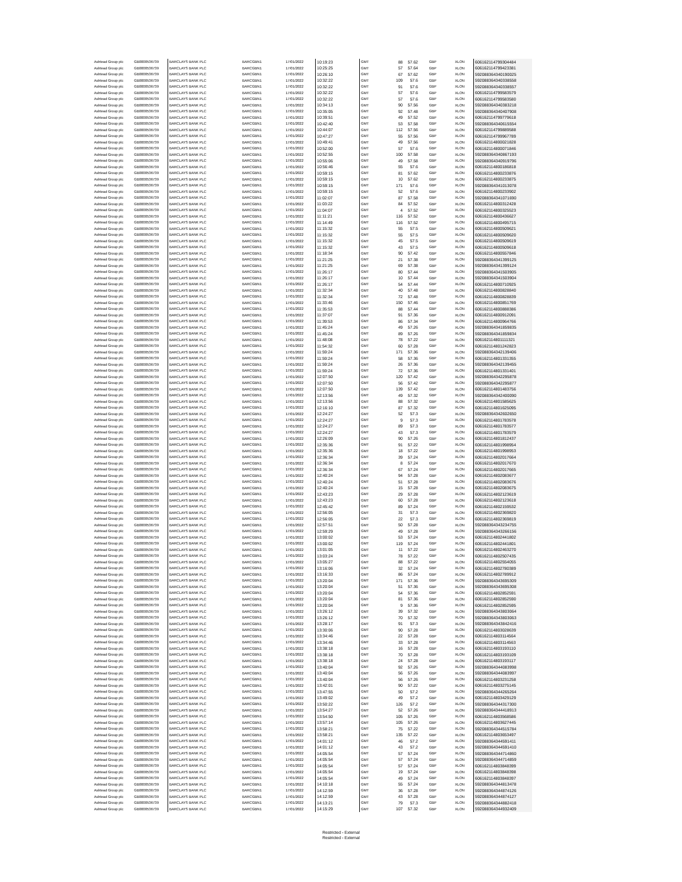| Ashtead Group plc | GB0000536739 | BARCLAYS BANK PLC | BARCGBN1 | 17/01/2022 | 10:19:23 | GMT | 88 | 57.62 | GBP | XLON | 606162114799304484 |
| Ashtead Group plc | GB0000536739 | BARCLAYS BANK PLC | BARCGBN1 | 17/01/2022 | 10:25:25 | GMT | 57 | 57.64 | GBP | XLON | 606162114799423381 |
| Ashtead Group plc | GB0000536739 | BARCLAYS BANK PLC | BARCGBN1 | 17/01/2022 | 10:26:10 | GMT | 67 | 57.62 | GBP | XLON | 592088364340190025 |
| Ashtead Group plc | GB0000536739 | BARCLAYS BANK PLC | BARCGBN1 | 17/01/2022 | 10:32:22 | GMT | 109 | 57.6 | GBP | XLON | 592088364340338558 |
| Ashtead Group plc | GB0000536739 | BARCLAYS BANK PLC | BARCGBN1 | 17/01/2022 | 10:32:22 | GMT | 91 | 57.6 | GBP | XLON | 592088364340338557 |
| Ashtead Group plc | GB0000536739 | BARCLAYS BANK PLC | BARCGBN1 | 17/01/2022 | 10:32:22 | GMT | 57 | 57.6 | GBP | XLON | 606162114799583579 |
| Ashtead Group plc | GB0000536739 | BARCLAYS BANK PLC | BARCGBN1 | 17/01/2022 | 10:32:22 | GMT | 57 | 57.6 | GBP | XLON | 606162114799583580 |
| Ashtead Group plc | GB0000536739 | BARCLAYS BANK PLC | BARCGBN1 | 17/01/2022 | 10:34:13 | GMT | 90 | 57.56 | GBP | XLON | 592088364340383218 |
| Ashtead Group plc | GB0000536739 | BARCLAYS BANK PLC | BARCGBN1 | 17/01/2022 | 10:35:05 | GMT | 92 | 57.48 | GBP | XLON | 592088364340407908 |
| Ashtead Group plc | GB0000536739 | BARCLAYS BANK PLC | BARCGBN1 | 17/01/2022 | 10:39:51 | GMT | 49 | 57.52 | GBP | XLON | 606162114799779618 |
| Ashtead Group plc | GB0000536739 | BARCLAYS BANK PLC | BARCGBN1 | 17/01/2022 | 10:42:40 | GMT | 53 | 57.58 | GBP | XLON | 592088364340615554 |
| Ashtead Group plc | GB0000536739 | BARCLAYS BANK PLC | BARCGBN1 | 17/01/2022 | 10:44:07 | GMT | 112 | 57.56 | GBP | XLON | 606162114799889588 |
| Ashtead Group plc | GB0000536739 | BARCLAYS BANK PLC | BARCGBN1 | 17/01/2022 | 10:47:27 | GMT | 55 | 57.56 | GBP | XLON | 606162114799967789 |
| Ashtead Group plc | GB0000536739 | BARCLAYS BANK PLC | BARCGBN1 | 17/01/2022 | 10:49:41 | GMT | 49 | 57.56 | GBP | XLON | 606162114800021828 |
| Ashtead Group plc | GB0000536739 | BARCLAYS BANK PLC | BARCGBN1 | 17/01/2022 | 10:52:00 | GMT | 57 | 57.6 | GBP | XLON | 606162114800071846 |
| Ashtead Group plc | GB0000536739 | BARCLAYS BANK PLC | BARCGBN1 | 17/01/2022 | 10:52:55 | GMT | 100 | 57.58 | GBP | XLON | 592088364340867193 |
| Ashtead Group plc | GB0000536739 | BARCLAYS BANK PLC | BARCGBN1 | 17/01/2022 | 10:55:06 | GMT | 49 | 57.58 | GBP | XLON | 592088364340919796 |
| Ashtead Group plc | GB0000536739 | BARCLAYS BANK PLC | BARCGBN1 | 17/01/2022 | 10:56:46 | GMT | 55 | 57.6 | GBP | XLON | 606162114800186818 |
| Ashtead Group plc | GB0000536739 | BARCLAYS BANK PLC | BARCGBN1 | 17/01/2022 | 10:59:15 | GMT | 81 | 57.62 | GBP | XLON | 606162114800233876 |
| Ashtead Group plc | GB0000536739 | BARCLAYS BANK PLC | BARCGBN1 | 17/01/2022 | 10:59:15 | GMT | 10 | 57.62 | GBP | XLON | 606162114800233875 |
| Ashtead Group plc | GB0000536739 | BARCLAYS BANK PLC | BARCGBN1 | 17/01/2022 | 10:59:15 | GMT | 171 | 57.6 | GBP | XLON | 592088364341013078 |
| Ashtead Group plc | GB0000536739 | BARCLAYS BANK PLC | BARCGBN1 | 17/01/2022 | 10:59:15 | GMT | 52 | 57.6 | GBP | XLON | 606162114800233902 |
| Ashtead Group plc | GB0000536739 | BARCLAYS BANK PLC | BARCGBN1 | 17/01/2022 | 11:02:07 | GMT | 87 | 57.58 | GBP | XLON | 592088364341071690 |
| Ashtead Group plc | GB0000536739 | BARCLAYS BANK PLC | BARCGBN1 | 17/01/2022 | 11:03:22 | GMT | 84 | 57.52 | GBP | XLON | 606162114800312428 |
| Ashtead Group plc | GB0000536739 | BARCLAYS BANK PLC | BARCGBN1 | 17/01/2022 | 11:04:07 | GMT | 4 | 57.52 | GBP | XLON | 606162114800325523 |
| Ashtead Group plc | GB0000536739 | BARCLAYS BANK PLC | BARCGBN1 | 17/01/2022 | 11:11:21 | GMT | 116 | 57.52 | GBP | XLON | 606162114800436627 |
| Ashtead Group plc | GB0000536739 | BARCLAYS BANK PLC | BARCGBN1 | 17/01/2022 | 11:14:49 | GMT | 116 | 57.52 | GBP | XLON | 606162114800495715 |
| Ashtead Group plc | GB0000536739 | BARCLAYS BANK PLC | BARCGBN1 | 17/01/2022 | 11:15:32 | GMT | 55 | 57.5 | GBP | XLON | 606162114800509621 |
| Ashtead Group plc | GB0000536739 | BARCLAYS BANK PLC | BARCGBN1 | 17/01/2022 | 11:15:32 | GMT | 55 | 57.5 | GBP | XLON | 606162114800509620 |
| Ashtead Group plc | GB0000536739 | BARCLAYS BANK PLC | BARCGBN1 | 17/01/2022 | 11:15:32 | GMT | 45 | 57.5 | GBP | XLON | 606162114800509619 |
| Ashtead Group plc | GB0000536739 | BARCLAYS BANK PLC | BARCGBN1 | 17/01/2022 | 11:15:32 | GMT | 43 | 57.5 | GBP | XLON | 606162114800509618 |
| Ashtead Group plc | GB0000536739 | BARCLAYS BANK PLC | BARCGBN1 | 17/01/2022 | 11:18:34 | GMT | 90 | 57.42 | GBP | XLON | 606162114800557846 |
| Ashtead Group plc | GB0000536739 | BARCLAYS BANK PLC | BARCGBN1 | 17/01/2022 | 11:21:25 | GMT | 21 | 57.38 | GBP | XLON | 592088364341399125 |
| Ashtead Group plc | GB0000536739 | BARCLAYS BANK PLC | BARCGBN1 | 17/01/2022 | 11:21:25 | GMT | 69 | 57.38 | GBP | XLON | 592088364341399124 |
| Ashtead Group plc | GB0000536739 | BARCLAYS BANK PLC | BARCGBN1 | 17/01/2022 | 11:26:17 | GMT | 80 | 57.44 | GBP | XLON | 592088364341503905 |
| Ashtead Group plc | GB0000536739 | BARCLAYS BANK PLC | BARCGBN1 | 17/01/2022 | 11:26:17 | GMT | 10 | 57.44 | GBP | XLON | 592088364341503904 |
| Ashtead Group plc | GB0000536739 | BARCLAYS BANK PLC | BARCGBN1 | 17/01/2022 | 11:26:17 | GMT | 54 | 57.44 | GBP | XLON | 606162114800710925 |
| Ashtead Group plc | GB0000536739 | BARCLAYS BANK PLC | BARCGBN1 | 17/01/2022 | 11:32:34 | GMT | 40 | 57.48 | GBP | XLON | 606162114800828840 |
| Ashtead Group plc | GB0000536739 | BARCLAYS BANK PLC | BARCGBN1 | 17/01/2022 | 11:32:34 | GMT | 72 | 57.48 | GBP | XLON | 606162114800828839 |
| Ashtead Group plc | GB0000536739 | BARCLAYS BANK PLC | BARCGBN1 | 17/01/2022 | 11:33:46 | GMT | 150 | 57.46 | GBP | XLON | 606162114800851769 |
| Ashtead Group plc | GB0000536739 | BARCLAYS BANK PLC | BARCGBN1 | 17/01/2022 | 11:35:53 | GMT | 88 | 57.44 | GBP | XLON | 606162114800888386 |
| Ashtead Group plc | GB0000536739 | BARCLAYS BANK PLC | BARCGBN1 | 17/01/2022 | 11:37:07 | GMT | 91 | 57.36 | GBP | XLON | 606162114800912091 |
| Ashtead Group plc | GB0000536739 | BARCLAYS BANK PLC | BARCGBN1 | 17/01/2022 | 11:39:53 | GMT | 86 | 57.34 | GBP | XLON | 606162114800964766 |
| Ashtead Group plc | GB0000536739 | BARCLAYS BANK PLC | BARCGBN1 | 17/01/2022 | 11:45:24 | GMT | 49 | 57.26 | GBP | XLON | 592088364341859835 |
| Ashtead Group plc | GB0000536739 | BARCLAYS BANK PLC | BARCGBN1 | 17/01/2022 | 11:45:24 | GMT | 89 | 57.26 | GBP | XLON | 592088364341859834 |
| Ashtead Group plc | GB0000536739 | BARCLAYS BANK PLC | BARCGBN1 | 17/01/2022 | 11:48:08 | GMT | 78 | 57.22 | GBP | XLON | 606162114801111321 |
| Ashtead Group plc | GB0000536739 | BARCLAYS BANK PLC | BARCGBN1 | 17/01/2022 | 11:54:32 | GMT | 60 | 57.28 | GBP | XLON | 606162114801242823 |
| Ashtead Group plc | GB0000536739 | BARCLAYS BANK PLC | BARCGBN1 | 17/01/2022 | 11:59:24 | GMT | 171 | 57.36 | GBP | XLON | 592088364342139406 |
| Ashtead Group plc | GB0000536739 | BARCLAYS BANK PLC | BARCGBN1 | 17/01/2022 | 11:59:24 | GMT | 58 | 57.36 | GBP | XLON | 606162114801331355 |
| Ashtead Group plc | GB0000536739 | BARCLAYS BANK PLC | BARCGBN1 | 17/01/2022 | 11:59:24 | GMT | 26 | 57.36 | GBP | XLON | 592088364342139455 |
| Ashtead Group plc | GB0000536739 | BARCLAYS BANK PLC | BARCGBN1 | 17/01/2022 | 11:59:24 | GMT | 72 | 57.36 | GBP | XLON | 606162114801331401 |
| Ashtead Group plc | GB0000536739 | BARCLAYS BANK PLC | BARCGBN1 | 17/01/2022 | 12:07:50 | GMT | 120 | 57.42 | GBP | XLON | 592088364342295878 |
| Ashtead Group plc | GB0000536739 | BARCLAYS BANK PLC | BARCGBN1 | 17/01/2022 | 12:07:50 | GMT | 56 | 57.42 | GBP | XLON | 592088364342295877 |
| Ashtead Group plc | GB0000536739 | BARCLAYS BANK PLC | BARCGBN1 | 17/01/2022 | 12:07:50 | GMT | 139 | 57.42 | GBP | XLON | 606162114801483756 |
| Ashtead Group plc | GB0000536739 | BARCLAYS BANK PLC | BARCGBN1 | 17/01/2022 | 12:13:56 | GMT | 49 | 57.32 | GBP | XLON | 592088364342400090 |
| Ashtead Group plc | GB0000536739 | BARCLAYS BANK PLC | BARCGBN1 | 17/01/2022 | 12:13:56 | GMT | 88 | 57.32 | GBP | XLON | 606162114801585625 |
| Ashtead Group plc | GB0000536739 | BARCLAYS BANK PLC | BARCGBN1 | 17/01/2022 | 12:16:10 | GMT | 87 | 57.32 | GBP | XLON | 606162114801625095 |
| Ashtead Group plc | GB0000536739 | BARCLAYS BANK PLC | BARCGBN1 | 17/01/2022 | 12:24:27 | GMT | 52 | 57.3 | GBP | XLON | 592088364342602650 |
| Ashtead Group plc | GB0000536739 | BARCLAYS BANK PLC | BARCGBN1 | 17/01/2022 | 12:24:27 | GMT | 9 | 57.3 | GBP | XLON | 606162114801783578 |
| Ashtead Group plc | GB0000536739 | BARCLAYS BANK PLC | BARCGBN1 | 17/01/2022 | 12:24:27 | GMT | 89 | 57.3 | GBP | XLON | 606162114801783577 |
| Ashtead Group plc | GB0000536739 | BARCLAYS BANK PLC | BARCGBN1 | 17/01/2022 | 12:24:27 | GMT | 43 | 57.3 | GBP | XLON | 606162114801783579 |
| Ashtead Group plc | GB0000536739 | BARCLAYS BANK PLC | BARCGBN1 | 17/01/2022 | 12:26:09 | GMT | 90 | 57.26 | GBP | XLON | 606162114801812437 |
| Ashtead Group plc | GB0000536739 | BARCLAYS BANK PLC | BARCGBN1 | 17/01/2022 | 12:35:36 | GMT | 91 | 57.22 | GBP | XLON | 606162114801998954 |
| Ashtead Group plc | GB0000536739 | BARCLAYS BANK PLC | BARCGBN1 | 17/01/2022 | 12:35:36 | GMT | 18 | 57.22 | GBP | XLON | 606162114801998953 |
| Ashtead Group plc | GB0000536739 | BARCLAYS BANK PLC | BARCGBN1 | 17/01/2022 | 12:36:34 | GMT | 39 | 57.24 | GBP | XLON | 606162114802017664 |
| Ashtead Group plc | GB0000536739 | BARCLAYS BANK PLC | BARCGBN1 | 17/01/2022 | 12:36:34 | GMT | 8 | 57.24 | GBP | XLON | 606162114802017670 |
| Ashtead Group plc | GB0000536739 | BARCLAYS BANK PLC | BARCGBN1 | 17/01/2022 | 12:36:34 | GMT | 67 | 57.24 | GBP | XLON | 606162114802017665 |
| Ashtead Group plc | GB0000536739 | BARCLAYS BANK PLC | BARCGBN1 | 17/01/2022 | 12:40:24 | GMT | 94 | 57.28 | GBP | XLON | 606162114802083677 |
| Ashtead Group plc | GB0000536739 | BARCLAYS BANK PLC | BARCGBN1 | 17/01/2022 | 12:40:24 | GMT | 51 | 57.28 | GBP | XLON | 606162114802083676 |
| Ashtead Group plc | GB0000536739 | BARCLAYS BANK PLC | BARCGBN1 | 17/01/2022 | 12:40:24 | GMT | 15 | 57.28 | GBP | XLON | 606162114802083675 |
| Ashtead Group plc | GB0000536739 | BARCLAYS BANK PLC | BARCGBN1 | 17/01/2022 | 12:43:23 | GMT | 29 | 57.28 | GBP | XLON | 606162114802123619 |
| Ashtead Group plc | GB0000536739 | BARCLAYS BANK PLC | BARCGBN1 | 17/01/2022 | 12:43:23 | GMT | 60 | 57.28 | GBP | XLON | 606162114802123618 |
| Ashtead Group plc | GB0000536739 | BARCLAYS BANK PLC | BARCGBN1 | 17/01/2022 | 12:45:42 | GMT | 89 | 57.24 | GBP | XLON | 606162114802159532 |
| Ashtead Group plc | GB0000536739 | BARCLAYS BANK PLC | BARCGBN1 | 17/01/2022 | 12:56:05 | GMT | 31 | 57.3 | GBP | XLON | 606162114802369820 |
| Ashtead Group plc | GB0000536739 | BARCLAYS BANK PLC | BARCGBN1 | 17/01/2022 | 12:56:05 | GMT | 22 | 57.3 | GBP | XLON | 606162114802369819 |
| Ashtead Group plc | GB0000536739 | BARCLAYS BANK PLC | BARCGBN1 | 17/01/2022 | 12:57:51 | GMT | 50 | 57.28 | GBP | XLON | 592088364343234755 |
| Ashtead Group plc | GB0000536739 | BARCLAYS BANK PLC | BARCGBN1 | 17/01/2022 | 12:59:29 | GMT | 49 | 57.28 | GBP | XLON | 592088364343266156 |
| Ashtead Group plc | GB0000536739 | BARCLAYS BANK PLC | BARCGBN1 | 17/01/2022 | 13:00:02 | GMT | 53 | 57.24 | GBP | XLON | 606162114802441802 |
| Ashtead Group plc | GB0000536739 | BARCLAYS BANK PLC | BARCGBN1 | 17/01/2022 | 13:00:02 | GMT | 119 | 57.24 | GBP | XLON | 606162114802441801 |
| Ashtead Group plc | GB0000536739 | BARCLAYS BANK PLC | BARCGBN1 | 17/01/2022 | 13:01:05 | GMT | 11 | 57.22 | GBP | XLON | 606162114802463270 |
| Ashtead Group plc | GB0000536739 | BARCLAYS BANK PLC | BARCGBN1 | 17/01/2022 | 13:03:24 | GMT | 78 | 57.22 | GBP | XLON | 606162114802507435 |
| Ashtead Group plc | GB0000536739 | BARCLAYS BANK PLC | BARCGBN1 | 17/01/2022 | 13:05:27 | GMT | 88 | 57.22 | GBP | XLON | 606162114802554055 |
| Ashtead Group plc | GB0000536739 | BARCLAYS BANK PLC | BARCGBN1 | 17/01/2022 | 13:16:06 | GMT | 32 | 57.24 | GBP | XLON | 606162114802780389 |
| Ashtead Group plc | GB0000536739 | BARCLAYS BANK PLC | BARCGBN1 | 17/01/2022 | 13:16:33 | GMT | 86 | 57.24 | GBP | XLON | 606162114802789912 |
| Ashtead Group plc | GB0000536739 | BARCLAYS BANK PLC | BARCGBN1 | 17/01/2022 | 13:20:04 | GMT | 171 | 57.36 | GBP | XLON | 592088364343695309 |
| Ashtead Group plc | GB0000536739 | BARCLAYS BANK PLC | BARCGBN1 | 17/01/2022 | 13:20:04 | GMT | 51 | 57.36 | GBP | XLON | 592088364343695308 |
| Ashtead Group plc | GB0000536739 | BARCLAYS BANK PLC | BARCGBN1 | 17/01/2022 | 13:20:04 | GMT | 54 | 57.36 | GBP | XLON | 606162114802852591 |
| Ashtead Group plc | GB0000536739 | BARCLAYS BANK PLC | BARCGBN1 | 17/01/2022 | 13:20:04 | GMT | 81 | 57.36 | GBP | XLON | 606162114802852590 |
| Ashtead Group plc | GB0000536739 | BARCLAYS BANK PLC | BARCGBN1 | 17/01/2022 | 13:20:04 | GMT | 9 | 57.36 | GBP | XLON | 606162114802852595 |
| Ashtead Group plc | GB0000536739 | BARCLAYS BANK PLC | BARCGBN1 | 17/01/2022 | 13:26:12 | GMT | 39 | 57.32 | GBP | XLON | 592088364343803064 |
| Ashtead Group plc | GB0000536739 | BARCLAYS BANK PLC | BARCGBN1 | 17/01/2022 | 13:26:12 | GMT | 70 | 57.32 | GBP | XLON | 592088364343803063 |
| Ashtead Group plc | GB0000536739 | BARCLAYS BANK PLC | BARCGBN1 | 17/01/2022 | 13:28:17 | GMT | 91 | 57.3 | GBP | XLON | 592088364343842416 |
| Ashtead Group plc | GB0000536739 | BARCLAYS BANK PLC | BARCGBN1 | 17/01/2022 | 13:30:06 | GMT | 90 | 57.28 | GBP | XLON | 606162114803028639 |
| Ashtead Group plc | GB0000536739 | BARCLAYS BANK PLC | BARCGBN1 | 17/01/2022 | 13:34:46 | GMT | 22 | 57.28 | GBP | XLON | 606162114803114564 |
| Ashtead Group plc | GB0000536739 | BARCLAYS BANK PLC | BARCGBN1 | 17/01/2022 | 13:34:46 | GMT | 33 | 57.28 | GBP | XLON | 606162114803114563 |
| Ashtead Group plc | GB0000536739 | BARCLAYS BANK PLC | BARCGBN1 | 17/01/2022 | 13:38:18 | GMT | 16 | 57.28 | GBP | XLON | 606162114803193110 |
| Ashtead Group plc | GB0000536739 | BARCLAYS BANK PLC | BARCGBN1 | 17/01/2022 | 13:38:18 | GMT | 70 | 57.28 | GBP | XLON | 606162114803193109 |
| Ashtead Group plc | GB0000536739 | BARCLAYS BANK PLC | BARCGBN1 | 17/01/2022 | 13:38:18 | GMT | 24 | 57.28 | GBP | XLON | 606162114803193117 |
| Ashtead Group plc | GB0000536739 | BARCLAYS BANK PLC | BARCGBN1 | 17/01/2022 | 13:40:04 | GMT | 92 | 57.26 | GBP | XLON | 592088364344083998 |
| Ashtead Group plc | GB0000536739 | BARCLAYS BANK PLC | BARCGBN1 | 17/01/2022 | 13:40:04 | GMT | 56 | 57.26 | GBP | XLON | 592088364344083997 |
| Ashtead Group plc | GB0000536739 | BARCLAYS BANK PLC | BARCGBN1 | 17/01/2022 | 13:40:04 | GMT | 56 | 57.26 | GBP | XLON | 606162114803231258 |
| Ashtead Group plc | GB0000536739 | BARCLAYS BANK PLC | BARCGBN1 | 17/01/2022 | 13:42:01 | GMT | 90 | 57.22 | GBP | XLON | 606162114803275145 |
| Ashtead Group plc | GB0000536739 | BARCLAYS BANK PLC | BARCGBN1 | 17/01/2022 | 13:47:55 | GMT | 50 | 57.2 | GBP | XLON | 592088364344265264 |
| Ashtead Group plc | GB0000536739 | BARCLAYS BANK PLC | BARCGBN1 | 17/01/2022 | 13:49:02 | GMT | 49 | 57.2 | GBP | XLON | 606162114803429129 |
| Ashtead Group plc | GB0000536739 | BARCLAYS BANK PLC | BARCGBN1 | 17/01/2022 | 13:50:22 | GMT | 126 | 57.2 | GBP | XLON | 592088364344317300 |
| Ashtead Group plc | GB0000536739 | BARCLAYS BANK PLC | BARCGBN1 | 17/01/2022 | 13:54:27 | GMT | 52 | 57.26 | GBP | XLON | 592088364344418913 |
| Ashtead Group plc | GB0000536739 | BARCLAYS BANK PLC | BARCGBN1 | 17/01/2022 | 13:54:50 | GMT | 105 | 57.26 | GBP | XLON | 606162114803568586 |
| Ashtead Group plc | GB0000536739 | BARCLAYS BANK PLC | BARCGBN1 | 17/01/2022 | 13:57:14 | GMT | 105 | 57.26 | GBP | XLON | 606162114803627445 |
| Ashtead Group plc | GB0000536739 | BARCLAYS BANK PLC | BARCGBN1 | 17/01/2022 | 13:58:21 | GMT | 75 | 57.22 | GBP | XLON | 592088364344515784 |
| Ashtead Group plc | GB0000536739 | BARCLAYS BANK PLC | BARCGBN1 | 17/01/2022 | 13:58:21 | GMT | 135 | 57.22 | GBP | XLON | 606162114803653497 |
| Ashtead Group plc | GB0000536739 | BARCLAYS BANK PLC | BARCGBN1 | 17/01/2022 | 14:01:12 | GMT | 46 | 57.2 | GBP | XLON | 592088364344591411 |
| Ashtead Group plc | GB0000536739 | BARCLAYS BANK PLC | BARCGBN1 | 17/01/2022 | 14:01:12 | GMT | 43 | 57.2 | GBP | XLON | 592088364344591410 |
| Ashtead Group plc | GB0000536739 | BARCLAYS BANK PLC | BARCGBN1 | 17/01/2022 | 14:05:54 | GMT | 57 | 57.24 | GBP | XLON | 592088364344714860 |
| Ashtead Group plc | GB0000536739 | BARCLAYS BANK PLC | BARCGBN1 | 17/01/2022 | 14:05:54 | GMT | 57 | 57.24 | GBP | XLON | 592088364344714859 |
| Ashtead Group plc | GB0000536739 | BARCLAYS BANK PLC | BARCGBN1 | 17/01/2022 | 14:05:54 | GMT | 57 | 57.24 | GBP | XLON | 606162114803848399 |
| Ashtead Group plc | GB0000536739 | BARCLAYS BANK PLC | BARCGBN1 | 17/01/2022 | 14:05:54 | GMT | 19 | 57.24 | GBP | XLON | 606162114803848398 |
| Ashtead Group plc | GB0000536739 | BARCLAYS BANK PLC | BARCGBN1 | 17/01/2022 | 14:05:54 | GMT | 49 | 57.24 | GBP | XLON | 606162114803848397 |
| Ashtead Group plc | GB0000536739 | BARCLAYS BANK PLC | BARCGBN1 | 17/01/2022 | 14:10:18 | GMT | 55 | 57.24 | GBP | XLON | 592088364344813478 |
| Ashtead Group plc | GB0000536739 | BARCLAYS BANK PLC | BARCGBN1 | 17/01/2022 | 14:12:59 | GMT | 36 | 57.28 | GBP | XLON | 592088364344874126 |
| Ashtead Group plc | GB0000536739 | BARCLAYS BANK PLC | BARCGBN1 | 17/01/2022 | 14:12:59 | GMT | 43 | 57.28 | GBP | XLON | 592088364344874127 |
| Ashtead Group plc | GB0000536739 | BARCLAYS BANK PLC | BARCGBN1 | 17/01/2022 | 14:13:21 | GMT | 79 | 57.3 | GBP | XLON | 592088364344882418 |
| Ashtead Group plc | GB0000536739 | BARCLAYS BANK PLC | BARCGBN1 | 17/01/2022 | 14:15:29 | GMT | 107 | 57.32 | GBP | XLON | 592088364344932409 |
Restricted - External
Restricted - External